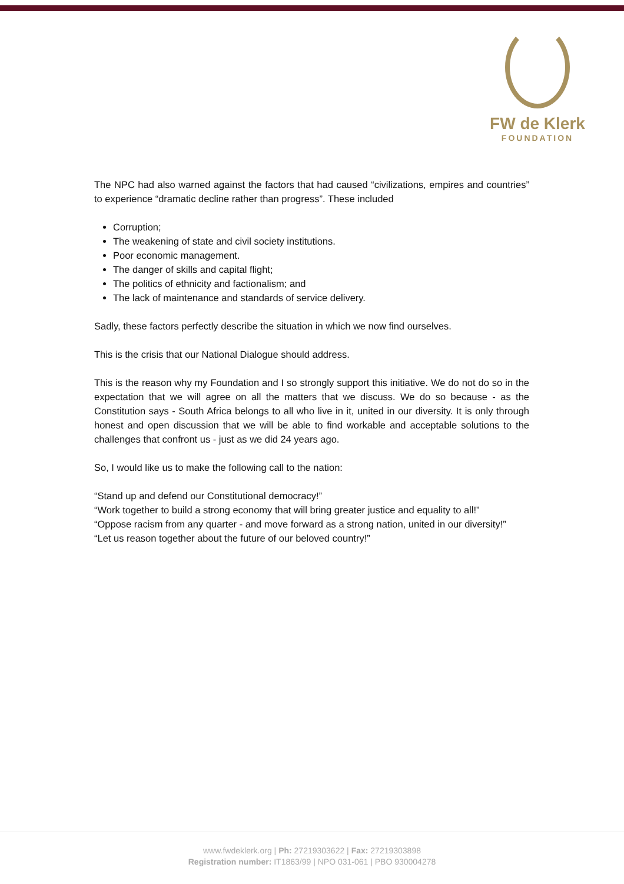FW de Klerk
FOUNDATION
The NPC had also warned against the factors that had caused “civilizations, empires and countries” to experience “dramatic decline rather than progress”. These included
Corruption;
The weakening of state and civil society institutions.
Poor economic management.
The danger of skills and capital flight;
The politics of ethnicity and factionalism; and
The lack of maintenance and standards of service delivery.
Sadly, these factors perfectly describe the situation in which we now find ourselves.
This is the crisis that our National Dialogue should address.
This is the reason why my Foundation and I so strongly support this initiative. We do not do so in the expectation that we will agree on all the matters that we discuss. We do so because - as the Constitution says - South Africa belongs to all who live in it, united in our diversity. It is only through honest and open discussion that we will be able to find workable and acceptable solutions to the challenges that confront us - just as we did 24 years ago.
So, I would like us to make the following call to the nation:
“Stand up and defend our Constitutional democracy!”
“Work together to build a strong economy that will bring greater justice and equality to all!”
“Oppose racism from any quarter - and move forward as a strong nation, united in our diversity!”
“Let us reason together about the future of our beloved country!”
www.fwdeklerk.org | Ph: 27219303622 | Fax: 27219303898
Registration number: IT1863/99 | NPO 031-061 | PBO 930004278